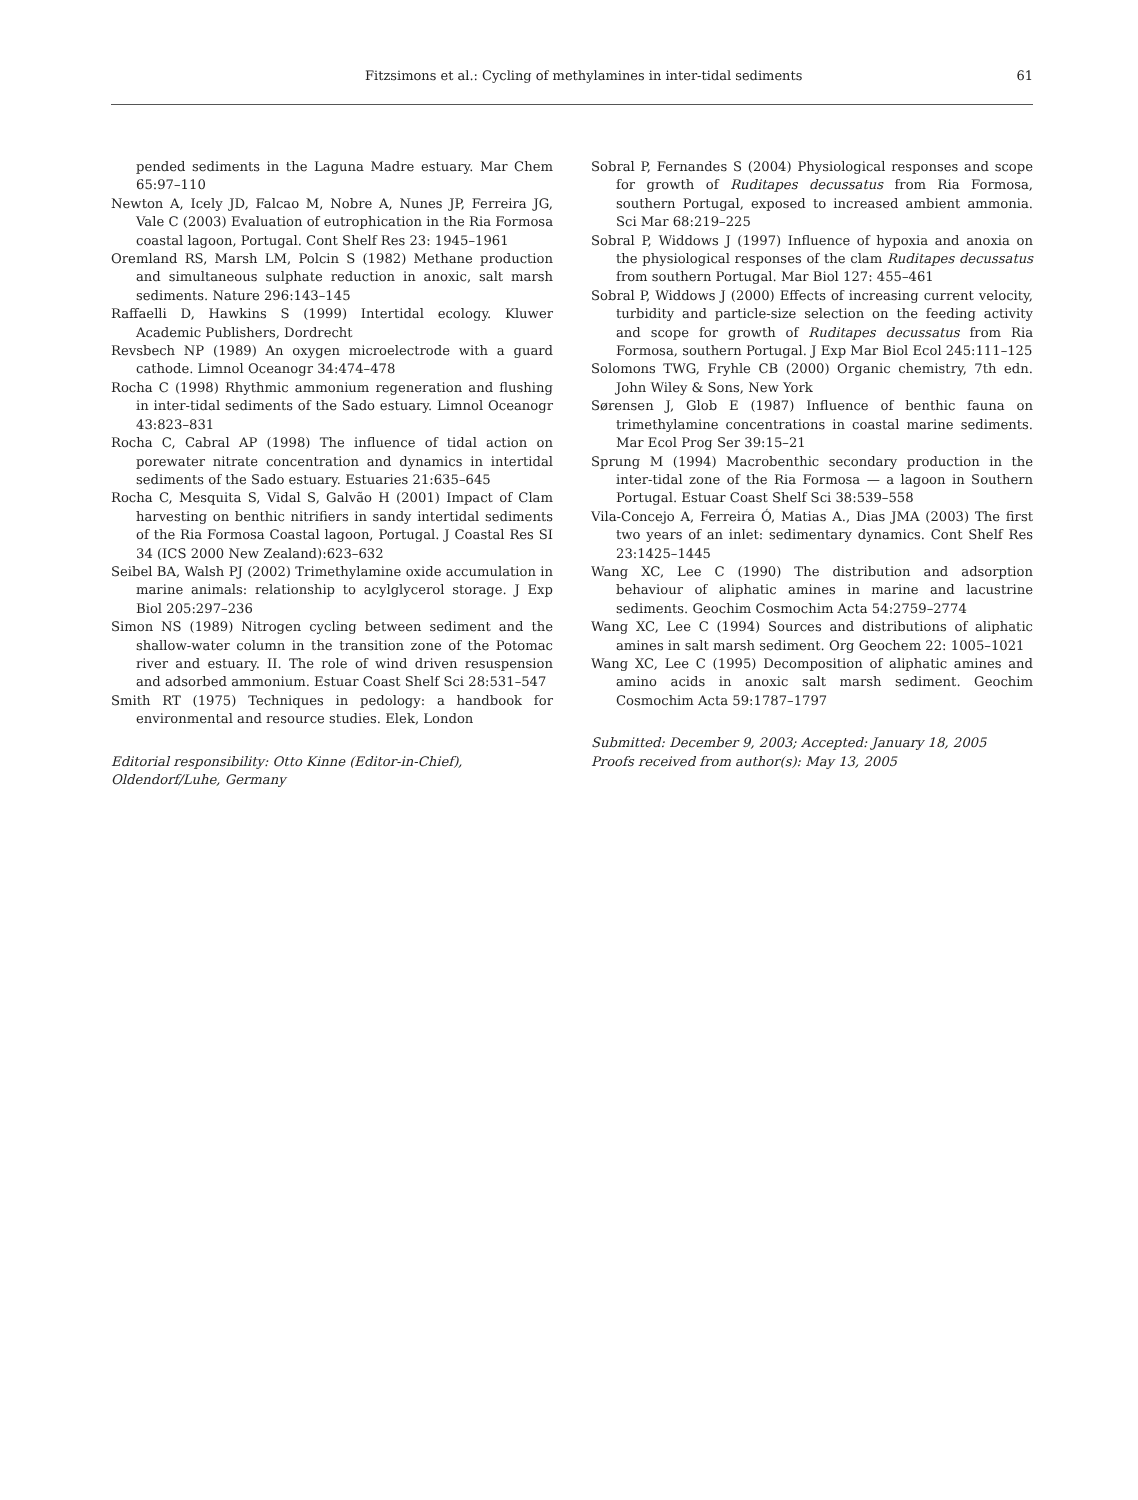Fitzsimons et al.: Cycling of methylamines in inter-tidal sediments 61
pended sediments in the Laguna Madre estuary. Mar Chem 65:97–110
Newton A, Icely JD, Falcao M, Nobre A, Nunes JP, Ferreira JG, Vale C (2003) Evaluation of eutrophication in the Ria Formosa coastal lagoon, Portugal. Cont Shelf Res 23: 1945–1961
Oremland RS, Marsh LM, Polcin S (1982) Methane production and simultaneous sulphate reduction in anoxic, salt marsh sediments. Nature 296:143–145
Raffaelli D, Hawkins S (1999) Intertidal ecology. Kluwer Academic Publishers, Dordrecht
Revsbech NP (1989) An oxygen microelectrode with a guard cathode. Limnol Oceanogr 34:474–478
Rocha C (1998) Rhythmic ammonium regeneration and flushing in inter-tidal sediments of the Sado estuary. Limnol Oceanogr 43:823–831
Rocha C, Cabral AP (1998) The influence of tidal action on porewater nitrate concentration and dynamics in intertidal sediments of the Sado estuary. Estuaries 21:635–645
Rocha C, Mesquita S, Vidal S, Galvão H (2001) Impact of Clam harvesting on benthic nitrifiers in sandy intertidal sediments of the Ria Formosa Coastal lagoon, Portugal. J Coastal Res SI 34 (ICS 2000 New Zealand):623–632
Seibel BA, Walsh PJ (2002) Trimethylamine oxide accumulation in marine animals: relationship to acylglycerol storage. J Exp Biol 205:297–236
Simon NS (1989) Nitrogen cycling between sediment and the shallow-water column in the transition zone of the Potomac river and estuary. II. The role of wind driven resuspension and adsorbed ammonium. Estuar Coast Shelf Sci 28:531–547
Smith RT (1975) Techniques in pedology: a handbook for environmental and resource studies. Elek, London
Editorial responsibility: Otto Kinne (Editor-in-Chief),
Oldendorf/Luhe, Germany
Sobral P, Fernandes S (2004) Physiological responses and scope for growth of Ruditapes decussatus from Ria Formosa, southern Portugal, exposed to increased ambient ammonia. Sci Mar 68:219–225
Sobral P, Widdows J (1997) Influence of hypoxia and anoxia on the physiological responses of the clam Ruditapes decussatus from southern Portugal. Mar Biol 127: 455–461
Sobral P, Widdows J (2000) Effects of increasing current velocity, turbidity and particle-size selection on the feeding activity and scope for growth of Ruditapes decussatus from Ria Formosa, southern Portugal. J Exp Mar Biol Ecol 245:111–125
Solomons TWG, Fryhle CB (2000) Organic chemistry, 7th edn. John Wiley & Sons, New York
Sørensen J, Glob E (1987) Influence of benthic fauna on trimethylamine concentrations in coastal marine sediments. Mar Ecol Prog Ser 39:15–21
Sprung M (1994) Macrobenthic secondary production in the inter-tidal zone of the Ria Formosa — a lagoon in Southern Portugal. Estuar Coast Shelf Sci 38:539–558
Vila-Concejo A, Ferreira Ó, Matias A., Dias JMA (2003) The first two years of an inlet: sedimentary dynamics. Cont Shelf Res 23:1425–1445
Wang XC, Lee C (1990) The distribution and adsorption behaviour of aliphatic amines in marine and lacustrine sediments. Geochim Cosmochim Acta 54:2759–2774
Wang XC, Lee C (1994) Sources and distributions of aliphatic amines in salt marsh sediment. Org Geochem 22: 1005–1021
Wang XC, Lee C (1995) Decomposition of aliphatic amines and amino acids in anoxic salt marsh sediment. Geochim Cosmochim Acta 59:1787–1797
Submitted: December 9, 2003; Accepted: January 18, 2005
Proofs received from author(s): May 13, 2005